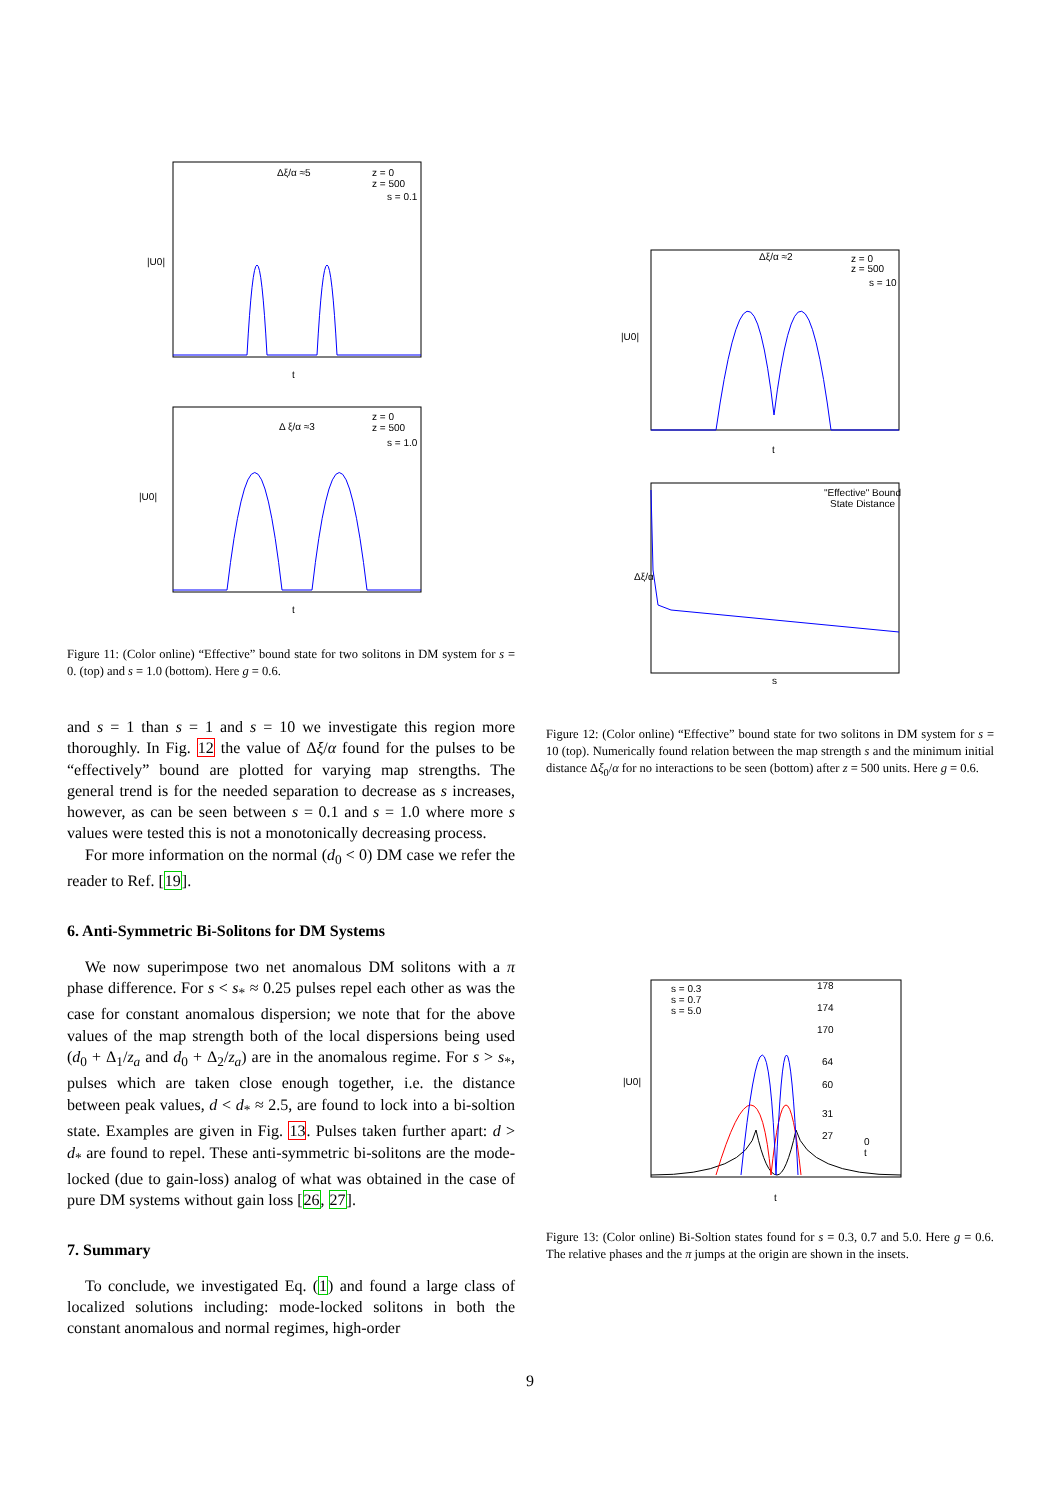Δξ/α ≈5
z = 0
z = 500
s = 0.1
|U0|
t
Δ ξ/α ≈3
z = 0
z = 500
s = 1.0
|U0|
t
Figure 11: (Color online) “Effective” bound state for two solitons in DM system for s = 0. (top) and s = 1.0 (bottom). Here g = 0.6.
and s = 1 than s = 1 and s = 10 we investigate this region more thoroughly. In Fig. 12 the value of Δξ/α found for the pulses to be “effectively” bound are plotted for varying map strengths. The general trend is for the needed separation to decrease as s increases, however, as can be seen between s = 0.1 and s = 1.0 where more s values were tested this is not a monotonically decreasing process.
For more information on the normal (d<sub>0</sub> < 0) DM case we refer the reader to Ref. [19].
6. Anti-Symmetric Bi-Solitons for DM Systems
We now superimpose two net anomalous DM solitons with a π phase difference. For s < s<sub>*</sub> ≈ 0.25 pulses repel each other as was the case for constant anomalous dispersion; we note that for the above values of the map strength both of the local dispersions being used (d<sub>0</sub> + Δ<sub>1</sub>/z<sub>a</sub> and d<sub>0</sub> + Δ<sub>2</sub>/z<sub>a</sub>) are in the anomalous regime. For s > s<sub>*</sub>, pulses which are taken close enough together, i.e. the distance between peak values, d < d<sub>*</sub> ≈ 2.5, are found to lock into a bi-soltion state. Examples are given in Fig. 13. Pulses taken further apart: d > d<sub>*</sub> are found to repel. These anti-symmetric bi-solitons are the mode-locked (due to gain-loss) analog of what was obtained in the case of pure DM systems without gain loss [26, 27].
7. Summary
To conclude, we investigated Eq. (1) and found a large class of localized solutions including: mode-locked solitons in both the constant anomalous and normal regimes, high-order
Δξ/α ≈2
z = 0
z = 500
s = 10
|U0|
t
"Effective" Bound
State Distance
Δξ/α
s
Figure 12: (Color online) “Effective” bound state for two solitons in DM system for s = 10 (top). Numerically found relation between the map strength s and the minimum initial distance Δξ<sub>0</sub>/α for no interactions to be seen (bottom) after z = 500 units. Here g = 0.6.
s = 0.3
s = 0.7
s = 5.0
178
174
170
64
60
31
27
0
t
|U0|
t
Figure 13: (Color online) Bi-Soltion states found for s = 0.3, 0.7 and 5.0. Here g = 0.6. The relative phases and the π jumps at the origin are shown in the insets.
9